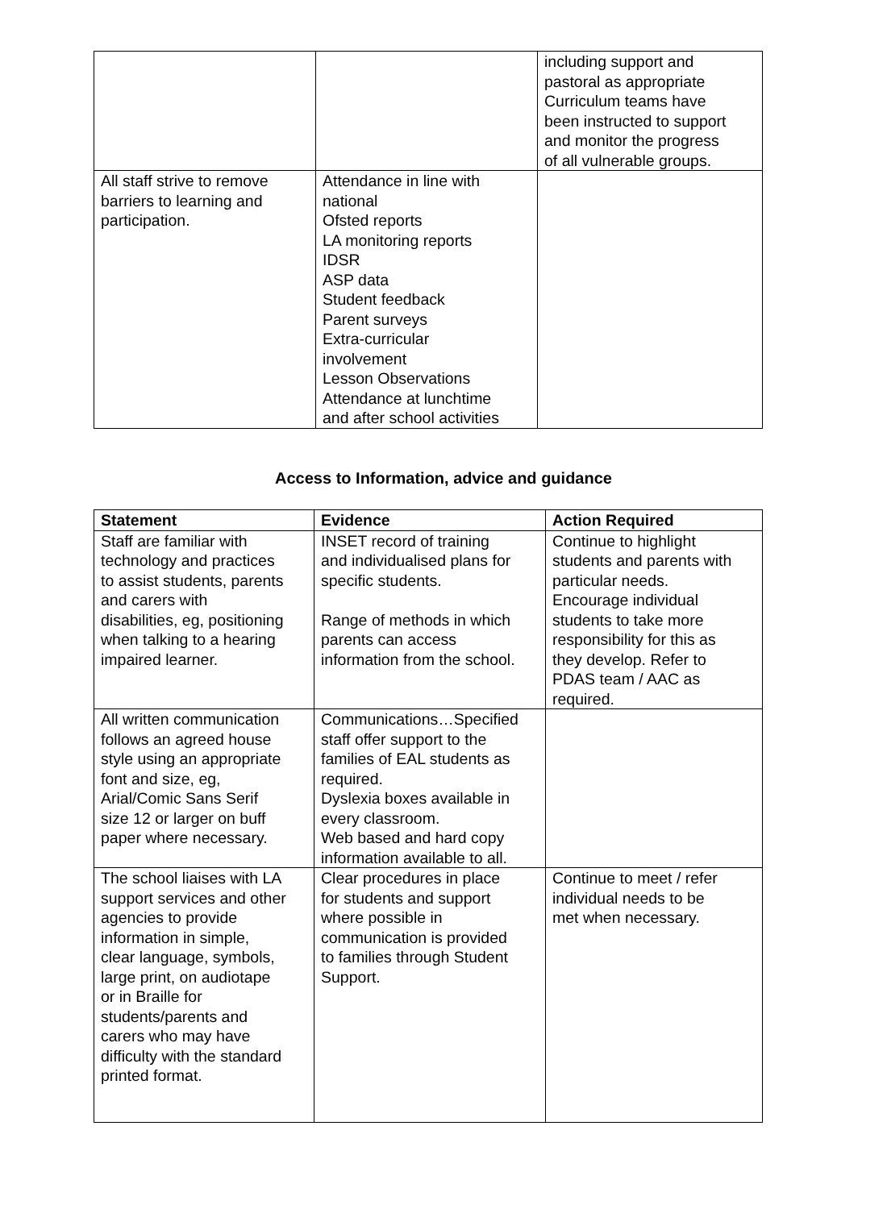| | | including support and pastoral as appropriate Curriculum teams have been instructed to support and monitor the progress of all vulnerable groups. |
| All staff strive to remove barriers to learning and participation. | Attendance in line with national Ofsted reports LA monitoring reports IDSR ASP data Student feedback Parent surveys Extra-curricular involvement Lesson Observations Attendance at lunchtime and after school activities | |
Access to Information, advice and guidance
| Statement | Evidence | Action Required |
| --- | --- | --- |
| Staff are familiar with technology and practices to assist students, parents and carers with disabilities, eg, positioning when talking to a hearing impaired learner. | INSET record of training and individualised plans for specific students. Range of methods in which parents can access information from the school. | Continue to highlight students and parents with particular needs. Encourage individual students to take more responsibility for this as they develop. Refer to PDAS team / AAC as required. |
| All written communication follows an agreed house style using an appropriate font and size, eg, Arial/Comic Sans Serif size 12 or larger on buff paper where necessary. | Communications…Specified staff offer support to the families of EAL students as required. Dyslexia boxes available in every classroom. Web based and hard copy information available to all. | |
| The school liaises with LA support services and other agencies to provide information in simple, clear language, symbols, large print, on audiotape or in Braille for students/parents and carers who may have difficulty with the standard printed format. | Clear procedures in place for students and support where possible in communication is provided to families through Student Support. | Continue to meet / refer individual needs to be met when necessary. |